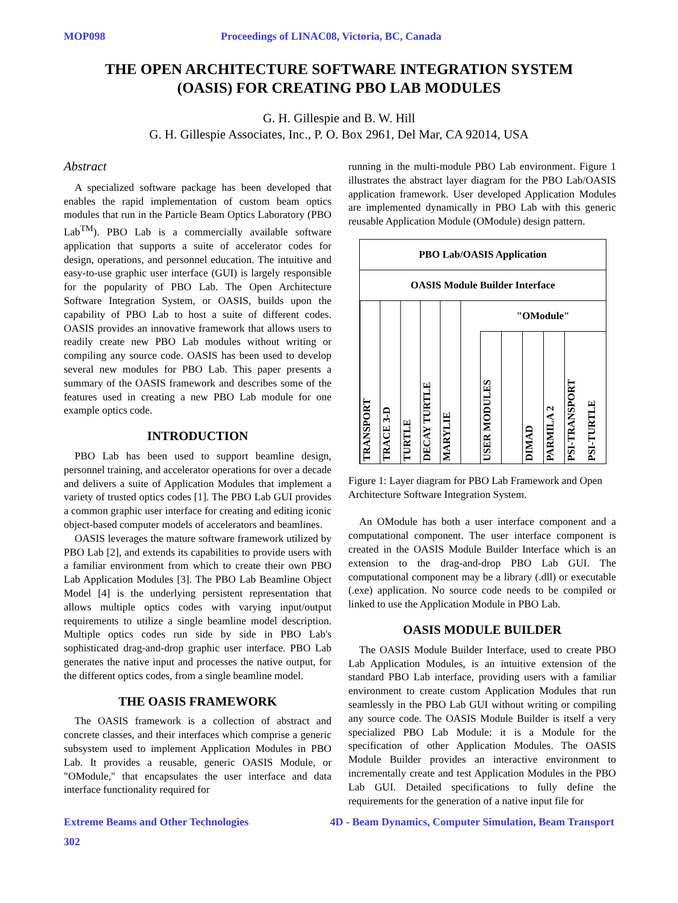MOP098 Proceedings of LINAC08, Victoria, BC, Canada
THE OPEN ARCHITECTURE SOFTWARE INTEGRATION SYSTEM
(OASIS) FOR CREATING PBO LAB MODULES
G. H. Gillespie and B. W. Hill
G. H. Gillespie Associates, Inc., P. O. Box 2961, Del Mar, CA 92014, USA
Abstract
A specialized software package has been developed that enables the rapid implementation of custom beam optics modules that run in the Particle Beam Optics Laboratory (PBO Lab<sup>TM</sup>). PBO Lab is a commercially available software application that supports a suite of accelerator codes for design, operations, and personnel education. The intuitive and easy-to-use graphic user interface (GUI) is largely responsible for the popularity of PBO Lab. The Open Architecture Software Integration System, or OASIS, builds upon the capability of PBO Lab to host a suite of different codes. OASIS provides an innovative framework that allows users to readily create new PBO Lab modules without writing or compiling any source code. OASIS has been used to develop several new modules for PBO Lab. This paper presents a summary of the OASIS framework and describes some of the features used in creating a new PBO Lab module for one example optics code.
INTRODUCTION
PBO Lab has been used to support beamline design, personnel training, and accelerator operations for over a decade and delivers a suite of Application Modules that implement a variety of trusted optics codes [1]. The PBO Lab GUI provides a common graphic user interface for creating and editing iconic object-based computer models of accelerators and beamlines.
OASIS leverages the mature software framework utilized by PBO Lab [2], and extends its capabilities to provide users with a familiar environment from which to create their own PBO Lab Application Modules [3]. The PBO Lab Beamline Object Model [4] is the underlying persistent representation that allows multiple optics codes with varying input/output requirements to utilize a single beamline model description. Multiple optics codes run side by side in PBO Lab's sophisticated drag-and-drop graphic user interface. PBO Lab generates the native input and processes the native output, for the different optics codes, from a single beamline model.
THE OASIS FRAMEWORK
The OASIS framework is a collection of abstract and concrete classes, and their interfaces which comprise a generic subsystem used to implement Application Modules in PBO Lab. It provides a reusable, generic OASIS Module, or "OModule," that encapsulates the user interface and data interface functionality required for
running in the multi-module PBO Lab environment. Figure 1 illustrates the abstract layer diagram for the PBO Lab/OASIS application framework. User developed Application Modules are implemented dynamically in PBO Lab with this generic reusable Application Module (OModule) design pattern.
PBO Lab/OASIS Application
OASIS Module Builder Interface
TRANSPORT
TRACE 3-D
TURTLE
DECAY TURTLE
MARYLIE
"OModule"
USER MODULES
DIMAD
PARMILA 2
PSI-TRANSPORT
PSI-TURTLE
Figure 1: Layer diagram for PBO Lab Framework and Open Architecture Software Integration System.
An OModule has both a user interface component and a computational component. The user interface component is created in the OASIS Module Builder Interface which is an extension to the drag-and-drop PBO Lab GUI. The computational component may be a library (.dll) or executable (.exe) application. No source code needs to be compiled or linked to use the Application Module in PBO Lab.
OASIS MODULE BUILDER
The OASIS Module Builder Interface, used to create PBO Lab Application Modules, is an intuitive extension of the standard PBO Lab interface, providing users with a familiar environment to create custom Application Modules that run seamlessly in the PBO Lab GUI without writing or compiling any source code. The OASIS Module Builder is itself a very specialized PBO Lab Module: it is a Module for the specification of other Application Modules. The OASIS Module Builder provides an interactive environment to incrementally create and test Application Modules in the PBO Lab GUI. Detailed specifications to fully define the requirements for the generation of a native input file for
Extreme Beams and Other Technologies 4D - Beam Dynamics, Computer Simulation, Beam Transport
302